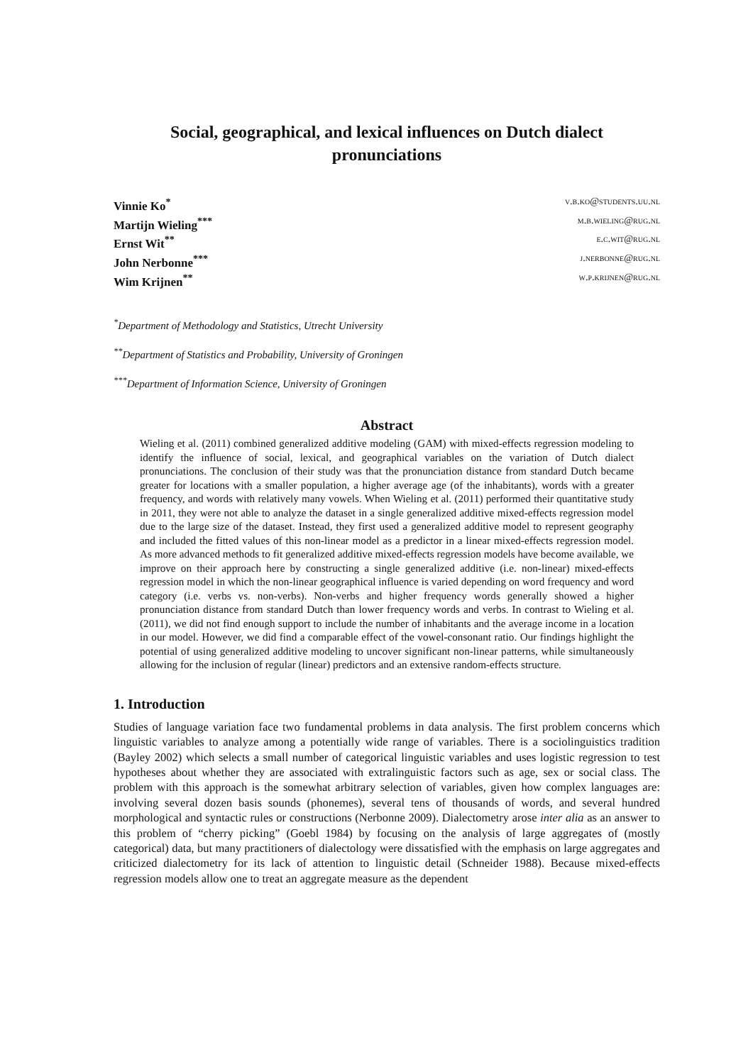Social, geographical, and lexical influences on Dutch dialect pronunciations
Vinnie Ko<sup>*</sup> v.b.ko@students.uu.nl
Martijn Wieling<sup>***</sup> m.b.wieling@rug.nl
Ernst Wit<sup>**</sup> e.c.wit@rug.nl
John Nerbonne<sup>***</sup> j.nerbonne@rug.nl
Wim Krijnen<sup>**</sup> w.p.krijnen@rug.nl
<sup>*</sup> Department of Methodology and Statistics, Utrecht University
<sup>**</sup> Department of Statistics and Probability, University of Groningen
<sup>***</sup> Department of Information Science, University of Groningen
Abstract
Wieling et al. (2011) combined generalized additive modeling (GAM) with mixed-effects regression modeling to identify the influence of social, lexical, and geographical variables on the variation of Dutch dialect pronunciations. The conclusion of their study was that the pronunciation distance from standard Dutch became greater for locations with a smaller population, a higher average age (of the inhabitants), words with a greater frequency, and words with relatively many vowels. When Wieling et al. (2011) performed their quantitative study in 2011, they were not able to analyze the dataset in a single generalized additive mixed-effects regression model due to the large size of the dataset. Instead, they first used a generalized additive model to represent geography and included the fitted values of this non-linear model as a predictor in a linear mixed-effects regression model. As more advanced methods to fit generalized additive mixed-effects regression models have become available, we improve on their approach here by constructing a single generalized additive (i.e. non-linear) mixed-effects regression model in which the non-linear geographical influence is varied depending on word frequency and word category (i.e. verbs vs. non-verbs). Non-verbs and higher frequency words generally showed a higher pronunciation distance from standard Dutch than lower frequency words and verbs. In contrast to Wieling et al. (2011), we did not find enough support to include the number of inhabitants and the average income in a location in our model. However, we did find a comparable effect of the vowel-consonant ratio. Our findings highlight the potential of using generalized additive modeling to uncover significant non-linear patterns, while simultaneously allowing for the inclusion of regular (linear) predictors and an extensive random-effects structure.
1. Introduction
Studies of language variation face two fundamental problems in data analysis. The first problem concerns which linguistic variables to analyze among a potentially wide range of variables. There is a sociolinguistics tradition (Bayley 2002) which selects a small number of categorical linguistic variables and uses logistic regression to test hypotheses about whether they are associated with extralinguistic factors such as age, sex or social class. The problem with this approach is the somewhat arbitrary selection of variables, given how complex languages are: involving several dozen basis sounds (phonemes), several tens of thousands of words, and several hundred morphological and syntactic rules or constructions (Nerbonne 2009). Dialectometry arose inter alia as an answer to this problem of “cherry picking” (Goebl 1984) by focusing on the analysis of large aggregates of (mostly categorical) data, but many practitioners of dialectology were dissatisfied with the emphasis on large aggregates and criticized dialectometry for its lack of attention to linguistic detail (Schneider 1988). Because mixed-effects regression models allow one to treat an aggregate measure as the dependent